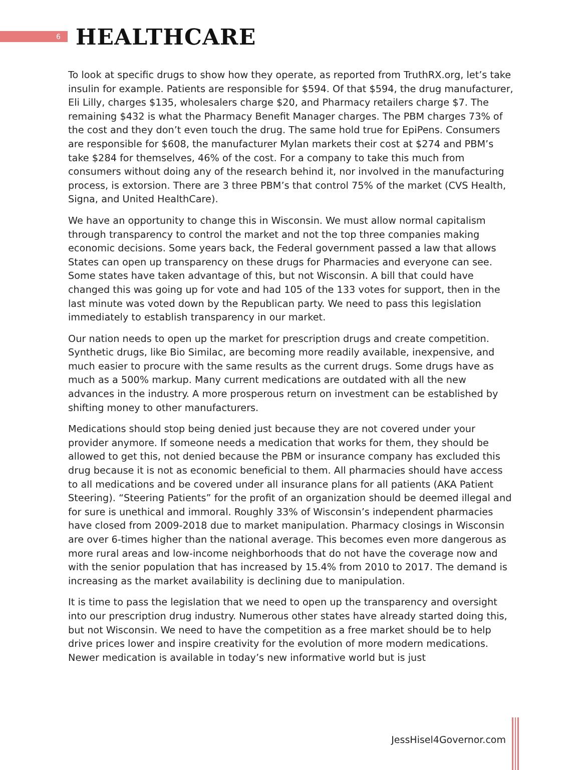6
HEALTHCARE
To look at specific drugs to show how they operate, as reported from TruthRX.org, let’s take insulin for example. Patients are responsible for $594. Of that $594, the drug manufacturer, Eli Lilly, charges $135, wholesalers charge $20, and Pharmacy retailers charge $7. The remaining $432 is what the Pharmacy Benefit Manager charges. The PBM charges 73% of the cost and they don’t even touch the drug. The same hold true for EpiPens. Consumers are responsible for $608, the manufacturer Mylan markets their cost at $274 and PBM’s take $284 for themselves, 46% of the cost. For a company to take this much from consumers without doing any of the research behind it, nor involved in the manufacturing process, is extorsion. There are 3 three PBM’s that control 75% of the market (CVS Health, Signa, and United HealthCare).
We have an opportunity to change this in Wisconsin. We must allow normal capitalism through transparency to control the market and not the top three companies making economic decisions. Some years back, the Federal government passed a law that allows States can open up transparency on these drugs for Pharmacies and everyone can see. Some states have taken advantage of this, but not Wisconsin. A bill that could have changed this was going up for vote and had 105 of the 133 votes for support, then in the last minute was voted down by the Republican party. We need to pass this legislation immediately to establish transparency in our market.
Our nation needs to open up the market for prescription drugs and create competition. Synthetic drugs, like Bio Similac, are becoming more readily available, inexpensive, and much easier to procure with the same results as the current drugs. Some drugs have as much as a 500% markup. Many current medications are outdated with all the new advances in the industry. A more prosperous return on investment can be established by shifting money to other manufacturers.
Medications should stop being denied just because they are not covered under your provider anymore. If someone needs a medication that works for them, they should be allowed to get this, not denied because the PBM or insurance company has excluded this drug because it is not as economic beneficial to them. All pharmacies should have access to all medications and be covered under all insurance plans for all patients (AKA Patient Steering). “Steering Patients” for the profit of an organization should be deemed illegal and for sure is unethical and immoral. Roughly 33% of Wisconsin’s independent pharmacies have closed from 2009-2018 due to market manipulation. Pharmacy closings in Wisconsin are over 6-times higher than the national average. This becomes even more dangerous as more rural areas and low-income neighborhoods that do not have the coverage now and with the senior population that has increased by 15.4% from 2010 to 2017. The demand is increasing as the market availability is declining due to manipulation.
It is time to pass the legislation that we need to open up the transparency and oversight into our prescription drug industry. Numerous other states have already started doing this, but not Wisconsin. We need to have the competition as a free market should be to help drive prices lower and inspire creativity for the evolution of more modern medications. Newer medication is available in today’s new informative world but is just
JessHisel4Governor.com